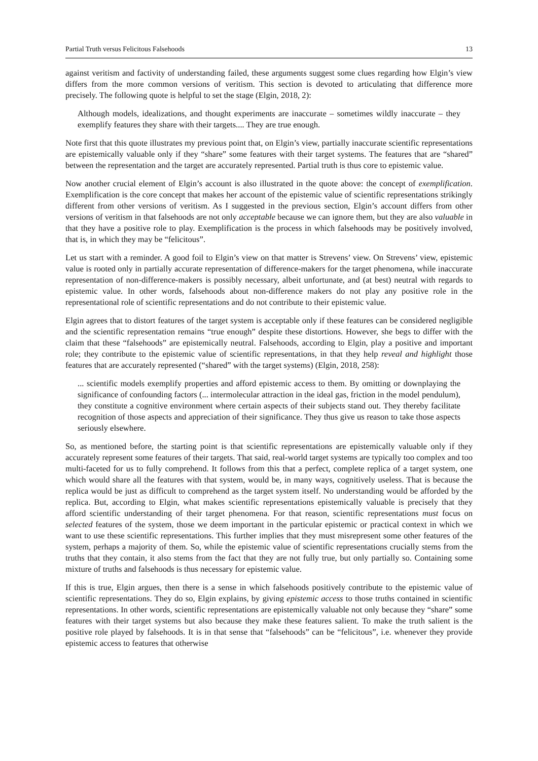Partial Truth versus Felicitous Falsehoods 13
against veritism and factivity of understanding failed, these arguments suggest some clues regarding how Elgin’s view differs from the more common versions of veritism. This section is devoted to articulating that difference more precisely. The following quote is helpful to set the stage (Elgin, 2018, 2):
Although models, idealizations, and thought experiments are inaccurate – sometimes wildly inaccurate – they exemplify features they share with their targets.... They are true enough.
Note first that this quote illustrates my previous point that, on Elgin’s view, partially inaccurate scientific representations are epistemically valuable only if they “share” some features with their target systems. The features that are “shared” between the representation and the target are accurately represented. Partial truth is thus core to epistemic value.
Now another crucial element of Elgin’s account is also illustrated in the quote above: the concept of exemplification. Exemplification is the core concept that makes her account of the epistemic value of scientific representations strikingly different from other versions of veritism. As I suggested in the previous section, Elgin’s account differs from other versions of veritism in that falsehoods are not only acceptable because we can ignore them, but they are also valuable in that they have a positive role to play. Exemplification is the process in which falsehoods may be positively involved, that is, in which they may be “felicitous”.
Let us start with a reminder. A good foil to Elgin’s view on that matter is Strevens’ view. On Strevens’ view, epistemic value is rooted only in partially accurate representation of difference-makers for the target phenomena, while inaccurate representation of non-difference-makers is possibly necessary, albeit unfortunate, and (at best) neutral with regards to epistemic value. In other words, falsehoods about non-difference makers do not play any positive role in the representational role of scientific representations and do not contribute to their epistemic value.
Elgin agrees that to distort features of the target system is acceptable only if these features can be considered negligible and the scientific representation remains “true enough” despite these distortions. However, she begs to differ with the claim that these “falsehoods” are epistemically neutral. Falsehoods, according to Elgin, play a positive and important role; they contribute to the epistemic value of scientific representations, in that they help reveal and highlight those features that are accurately represented (“shared” with the target systems) (Elgin, 2018, 258):
... scientific models exemplify properties and afford epistemic access to them. By omitting or downplaying the significance of confounding factors (... intermolecular attraction in the ideal gas, friction in the model pendulum), they constitute a cognitive environment where certain aspects of their subjects stand out. They thereby facilitate recognition of those aspects and appreciation of their significance. They thus give us reason to take those aspects seriously elsewhere.
So, as mentioned before, the starting point is that scientific representations are epistemically valuable only if they accurately represent some features of their targets. That said, real-world target systems are typically too complex and too multi-faceted for us to fully comprehend. It follows from this that a perfect, complete replica of a target system, one which would share all the features with that system, would be, in many ways, cognitively useless. That is because the replica would be just as difficult to comprehend as the target system itself. No understanding would be afforded by the replica. But, according to Elgin, what makes scientific representations epistemically valuable is precisely that they afford scientific understanding of their target phenomena. For that reason, scientific representations must focus on selected features of the system, those we deem important in the particular epistemic or practical context in which we want to use these scientific representations. This further implies that they must misrepresent some other features of the system, perhaps a majority of them. So, while the epistemic value of scientific representations crucially stems from the truths that they contain, it also stems from the fact that they are not fully true, but only partially so. Containing some mixture of truths and falsehoods is thus necessary for epistemic value.
If this is true, Elgin argues, then there is a sense in which falsehoods positively contribute to the epistemic value of scientific representations. They do so, Elgin explains, by giving epistemic access to those truths contained in scientific representations. In other words, scientific representations are epistemically valuable not only because they “share” some features with their target systems but also because they make these features salient. To make the truth salient is the positive role played by falsehoods. It is in that sense that “falsehoods” can be “felicitous”, i.e. whenever they provide epistemic access to features that otherwise